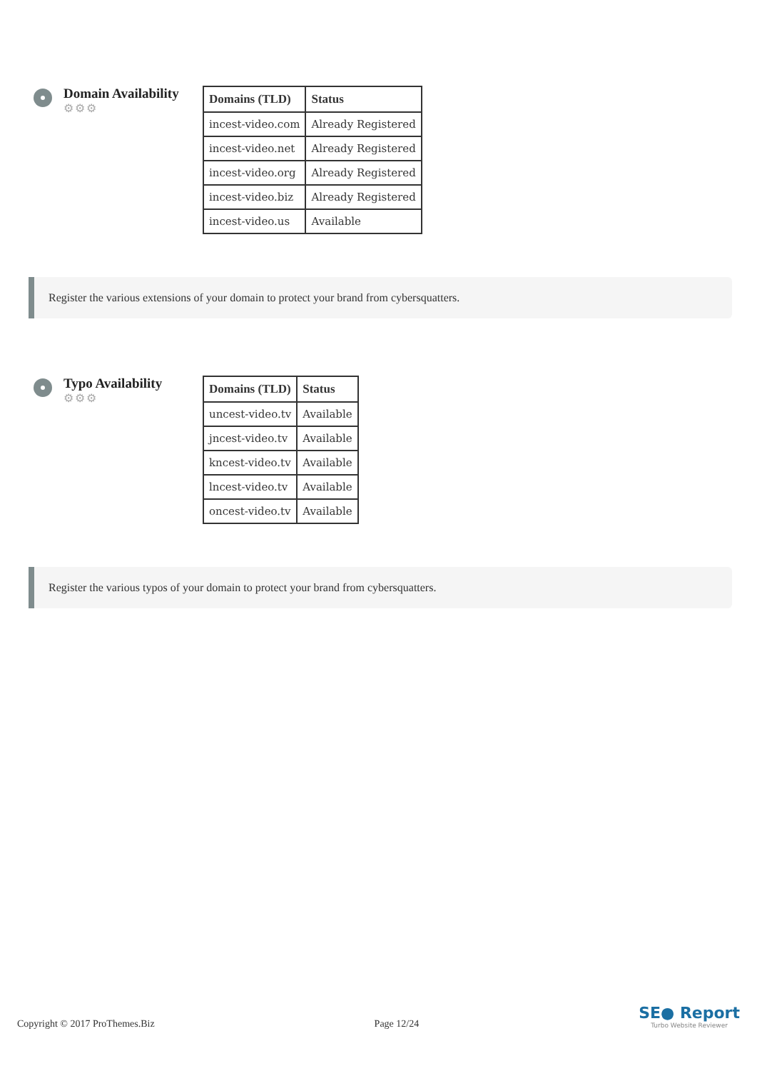Domain Availability
⚙⚙⚙
| Domains (TLD) | Status |
| --- | --- |
| incest-video.com | Already Registered |
| incest-video.net | Already Registered |
| incest-video.org | Already Registered |
| incest-video.biz | Already Registered |
| incest-video.us | Available |
Register the various extensions of your domain to protect your brand from cybersquatters.
Typo Availability
⚙⚙⚙
| Domains (TLD) | Status |
| --- | --- |
| uncest-video.tv | Available |
| jncest-video.tv | Available |
| kncest-video.tv | Available |
| lncest-video.tv | Available |
| oncest-video.tv | Available |
Register the various typos of your domain to protect your brand from cybersquatters.
Copyright © 2017 ProThemes.Biz Page 12/24
SE● Report
Turbo Website Reviewer